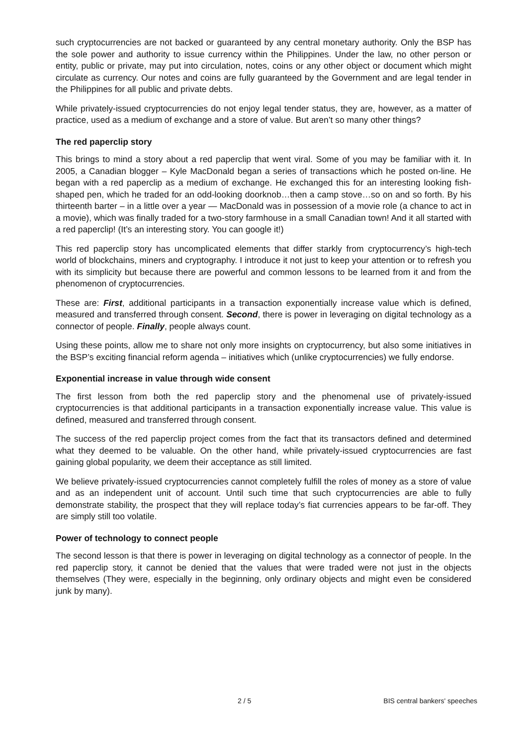such cryptocurrencies are not backed or guaranteed by any central monetary authority. Only the BSP has the sole power and authority to issue currency within the Philippines. Under the law, no other person or entity, public or private, may put into circulation, notes, coins or any other object or document which might circulate as currency. Our notes and coins are fully guaranteed by the Government and are legal tender in the Philippines for all public and private debts.
While privately-issued cryptocurrencies do not enjoy legal tender status, they are, however, as a matter of practice, used as a medium of exchange and a store of value. But aren’t so many other things?
The red paperclip story
This brings to mind a story about a red paperclip that went viral. Some of you may be familiar with it. In 2005, a Canadian blogger – Kyle MacDonald began a series of transactions which he posted on-line. He began with a red paperclip as a medium of exchange. He exchanged this for an interesting looking fish-shaped pen, which he traded for an odd-looking doorknob…then a camp stove…so on and so forth. By his thirteenth barter – in a little over a year — MacDonald was in possession of a movie role (a chance to act in a movie), which was finally traded for a two-story farmhouse in a small Canadian town! And it all started with a red paperclip! (It’s an interesting story. You can google it!)
This red paperclip story has uncomplicated elements that differ starkly from cryptocurrency’s high-tech world of blockchains, miners and cryptography. I introduce it not just to keep your attention or to refresh you with its simplicity but because there are powerful and common lessons to be learned from it and from the phenomenon of cryptocurrencies.
These are: First, additional participants in a transaction exponentially increase value which is defined, measured and transferred through consent. Second, there is power in leveraging on digital technology as a connector of people. Finally, people always count.
Using these points, allow me to share not only more insights on cryptocurrency, but also some initiatives in the BSP’s exciting financial reform agenda – initiatives which (unlike cryptocurrencies) we fully endorse.
Exponential increase in value through wide consent
The first lesson from both the red paperclip story and the phenomenal use of privately-issued cryptocurrencies is that additional participants in a transaction exponentially increase value. This value is defined, measured and transferred through consent.
The success of the red paperclip project comes from the fact that its transactors defined and determined what they deemed to be valuable. On the other hand, while privately-issued cryptocurrencies are fast gaining global popularity, we deem their acceptance as still limited.
We believe privately-issued cryptocurrencies cannot completely fulfill the roles of money as a store of value and as an independent unit of account. Until such time that such cryptocurrencies are able to fully demonstrate stability, the prospect that they will replace today’s fiat currencies appears to be far-off. They are simply still too volatile.
Power of technology to connect people
The second lesson is that there is power in leveraging on digital technology as a connector of people. In the red paperclip story, it cannot be denied that the values that were traded were not just in the objects themselves (They were, especially in the beginning, only ordinary objects and might even be considered junk by many).
2 / 5 BIS central bankers' speeches